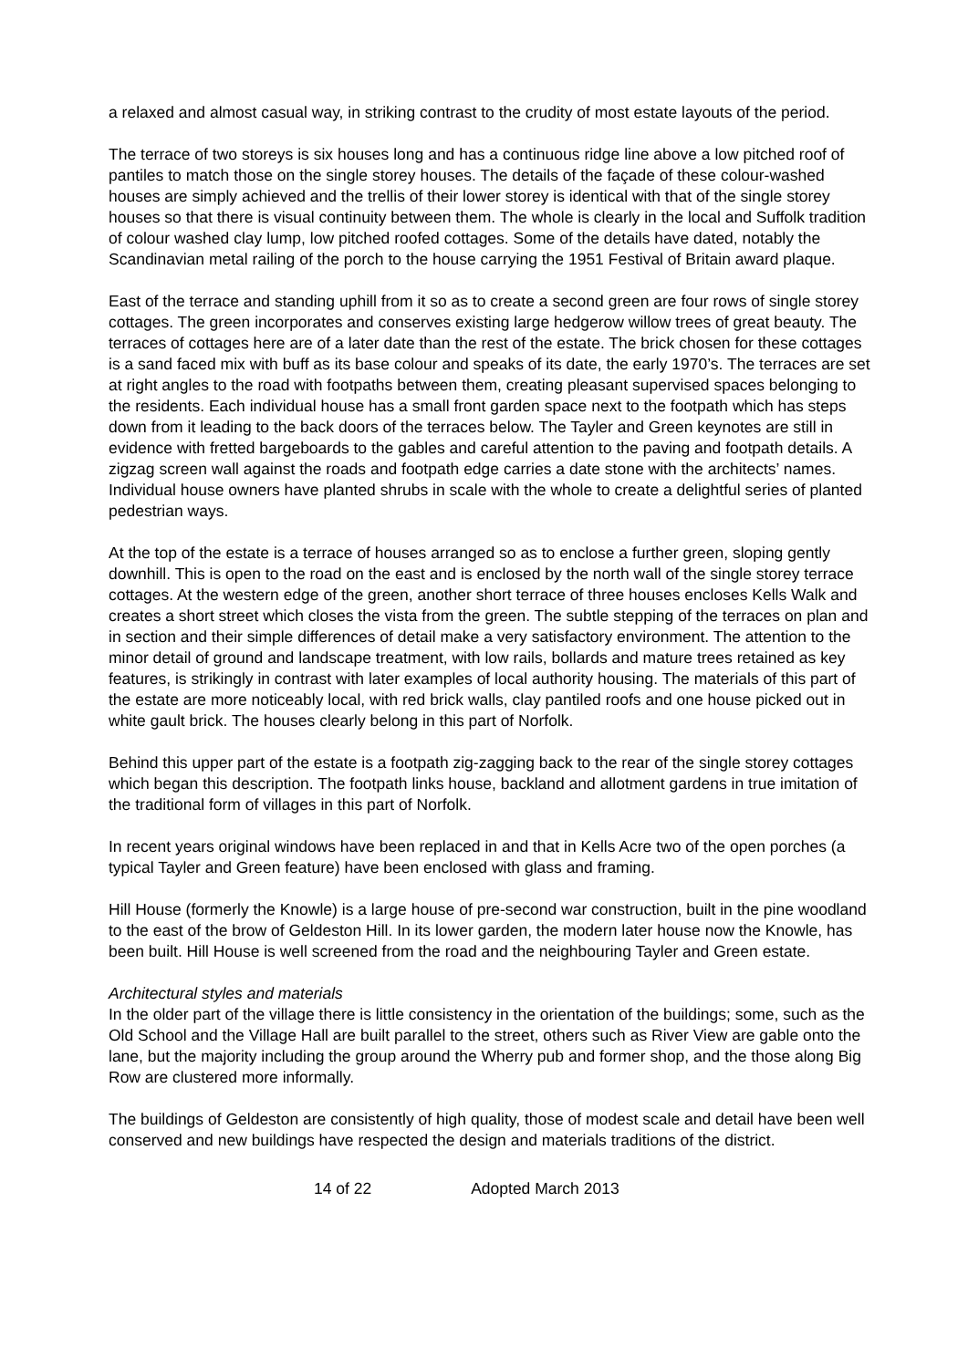a relaxed and almost casual way, in striking contrast to the crudity of most estate layouts of the period.
The terrace of two storeys is six houses long and has a continuous ridge line above a low pitched roof of pantiles to match those on the single storey houses. The details of the façade of these colour-washed houses are simply achieved and the trellis of their lower storey is identical with that of the single storey houses so that there is visual continuity between them. The whole is clearly in the local and Suffolk tradition of colour washed clay lump, low pitched roofed cottages. Some of the details have dated, notably the Scandinavian metal railing of the porch to the house carrying the 1951 Festival of Britain award plaque.
East of the terrace and standing uphill from it so as to create a second green are four rows of single storey cottages. The green incorporates and conserves existing large hedgerow willow trees of great beauty. The terraces of cottages here are of a later date than the rest of the estate. The brick chosen for these cottages is a sand faced mix with buff as its base colour and speaks of its date, the early 1970’s. The terraces are set at right angles to the road with footpaths between them, creating pleasant supervised spaces belonging to the residents. Each individual house has a small front garden space next to the footpath which has steps down from it leading to the back doors of the terraces below. The Tayler and Green keynotes are still in evidence with fretted bargeboards to the gables and careful attention to the paving and footpath details. A zigzag screen wall against the roads and footpath edge carries a date stone with the architects’ names. Individual house owners have planted shrubs in scale with the whole to create a delightful series of planted pedestrian ways.
At the top of the estate is a terrace of houses arranged so as to enclose a further green, sloping gently downhill. This is open to the road on the east and is enclosed by the north wall of the single storey terrace cottages. At the western edge of the green, another short terrace of three houses encloses Kells Walk and creates a short street which closes the vista from the green. The subtle stepping of the terraces on plan and in section and their simple differences of detail make a very satisfactory environment. The attention to the minor detail of ground and landscape treatment, with low rails, bollards and mature trees retained as key features, is strikingly in contrast with later examples of local authority housing. The materials of this part of the estate are more noticeably local, with red brick walls, clay pantiled roofs and one house picked out in white gault brick. The houses clearly belong in this part of Norfolk.
Behind this upper part of the estate is a footpath zig-zagging back to the rear of the single storey cottages which began this description. The footpath links house, backland and allotment gardens in true imitation of the traditional form of villages in this part of Norfolk.
In recent years original windows have been replaced in and that in Kells Acre two of the open porches (a typical Tayler and Green feature) have been enclosed with glass and framing.
Hill House (formerly the Knowle) is a large house of pre-second war construction, built in the pine woodland to the east of the brow of Geldeston Hill. In its lower garden, the modern later house now the Knowle, has been built. Hill House is well screened from the road and the neighbouring Tayler and Green estate.
Architectural styles and materials
In the older part of the village there is little consistency in the orientation of the buildings; some, such as the Old School and the Village Hall are built parallel to the street, others such as River View are gable onto the lane, but the majority including the group around the Wherry pub and former shop, and the those along Big Row are clustered more informally.
The buildings of Geldeston are consistently of high quality, those of modest scale and detail have been well conserved and new buildings have respected the design and materials traditions of the district.
14 of 22 Adopted March 2013